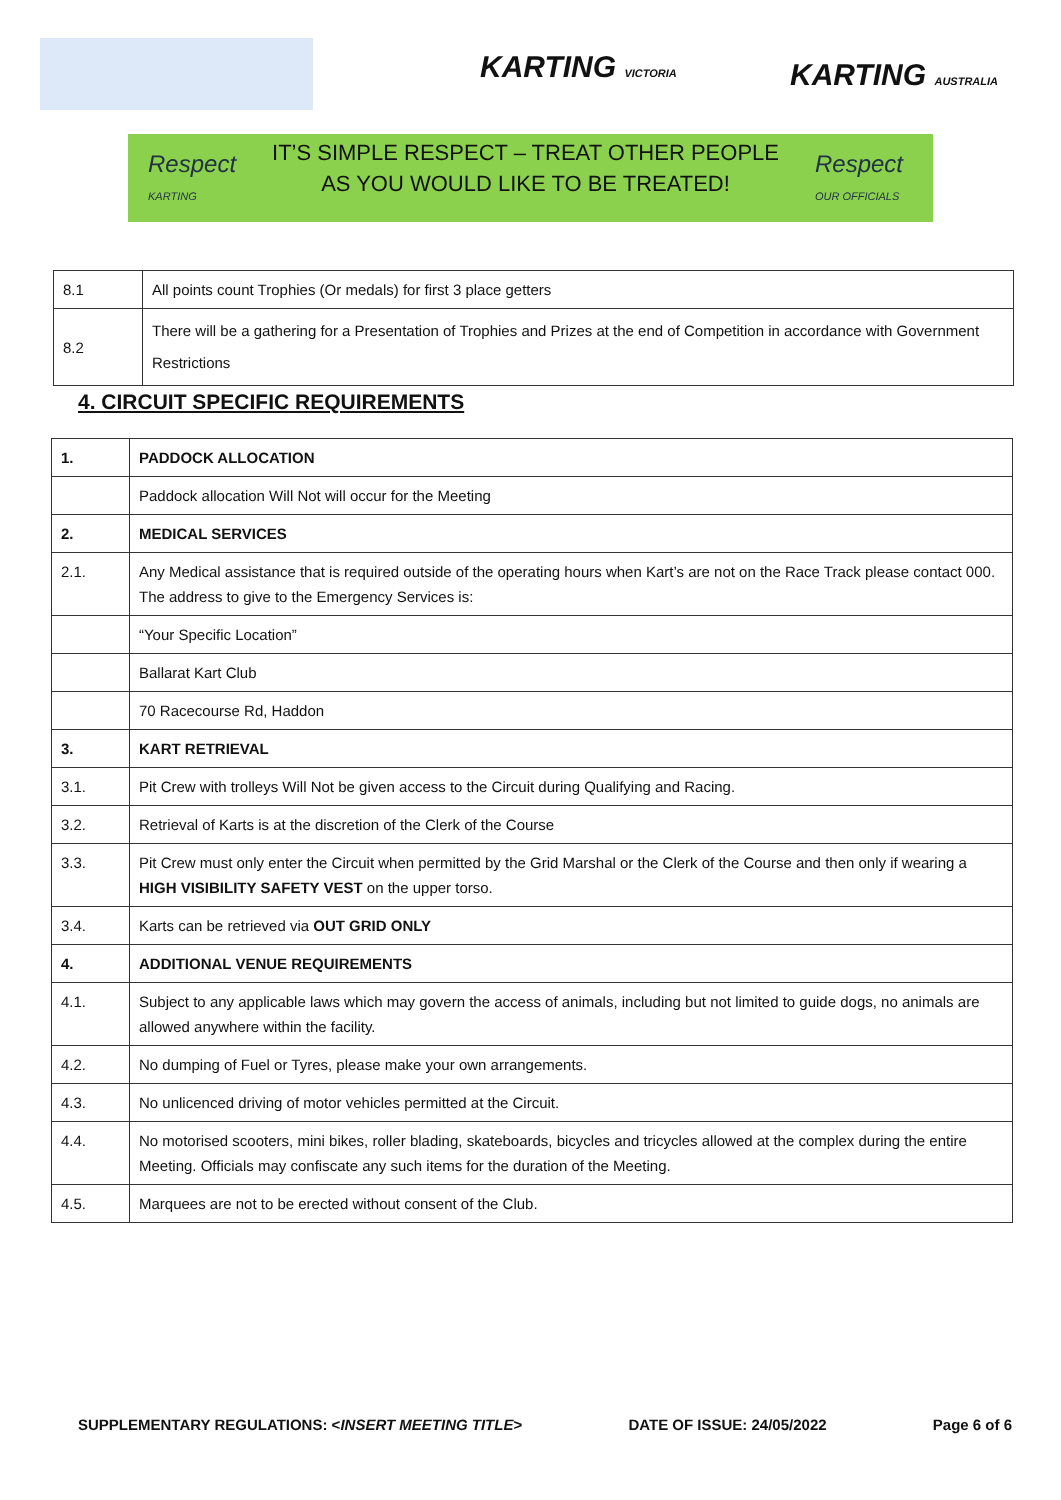KARTING VICTORIA KARTING AUSTRALIA
Respect
KARTING
IT’S SIMPLE RESPECT – TREAT OTHER PEOPLE
AS YOU WOULD LIKE TO BE TREATED!
Respect
OUR OFFICIALS
| 8.1 | All points count Trophies (Or medals) for first 3 place getters |
| 8.2 | There will be a gathering for a Presentation of Trophies and Prizes at the end of Competition in accordance with Government Restrictions |
4. CIRCUIT SPECIFIC REQUIREMENTS
| 1. | PADDOCK ALLOCATION |
| | Paddock allocation Will Not will occur for the Meeting |
| 2. | MEDICAL SERVICES |
| 2.1. | Any Medical assistance that is required outside of the operating hours when Kart’s are not on the Race Track please contact 000. The address to give to the Emergency Services is: |
| | “Your Specific Location” |
| | Ballarat Kart Club |
| | 70 Racecourse Rd, Haddon |
| 3. | KART RETRIEVAL |
| 3.1. | Pit Crew with trolleys Will Not be given access to the Circuit during Qualifying and Racing. |
| 3.2. | Retrieval of Karts is at the discretion of the Clerk of the Course |
| 3.3. | Pit Crew must only enter the Circuit when permitted by the Grid Marshal or the Clerk of the Course and then only if wearing a HIGH VISIBILITY SAFETY VEST on the upper torso. |
| 3.4. | Karts can be retrieved via OUT GRID ONLY |
| 4. | ADDITIONAL VENUE REQUIREMENTS |
| 4.1. | Subject to any applicable laws which may govern the access of animals, including but not limited to guide dogs, no animals are allowed anywhere within the facility. |
| 4.2. | No dumping of Fuel or Tyres, please make your own arrangements. |
| 4.3. | No unlicenced driving of motor vehicles permitted at the Circuit. |
| 4.4. | No motorised scooters, mini bikes, roller blading, skateboards, bicycles and tricycles allowed at the complex during the entire Meeting. Officials may confiscate any such items for the duration of the Meeting. |
| 4.5. | Marquees are not to be erected without consent of the Club. |
SUPPLEMENTARY REGULATIONS: <INSERT MEETING TITLE> DATE OF ISSUE: 24/05/2022 Page 6 of 6